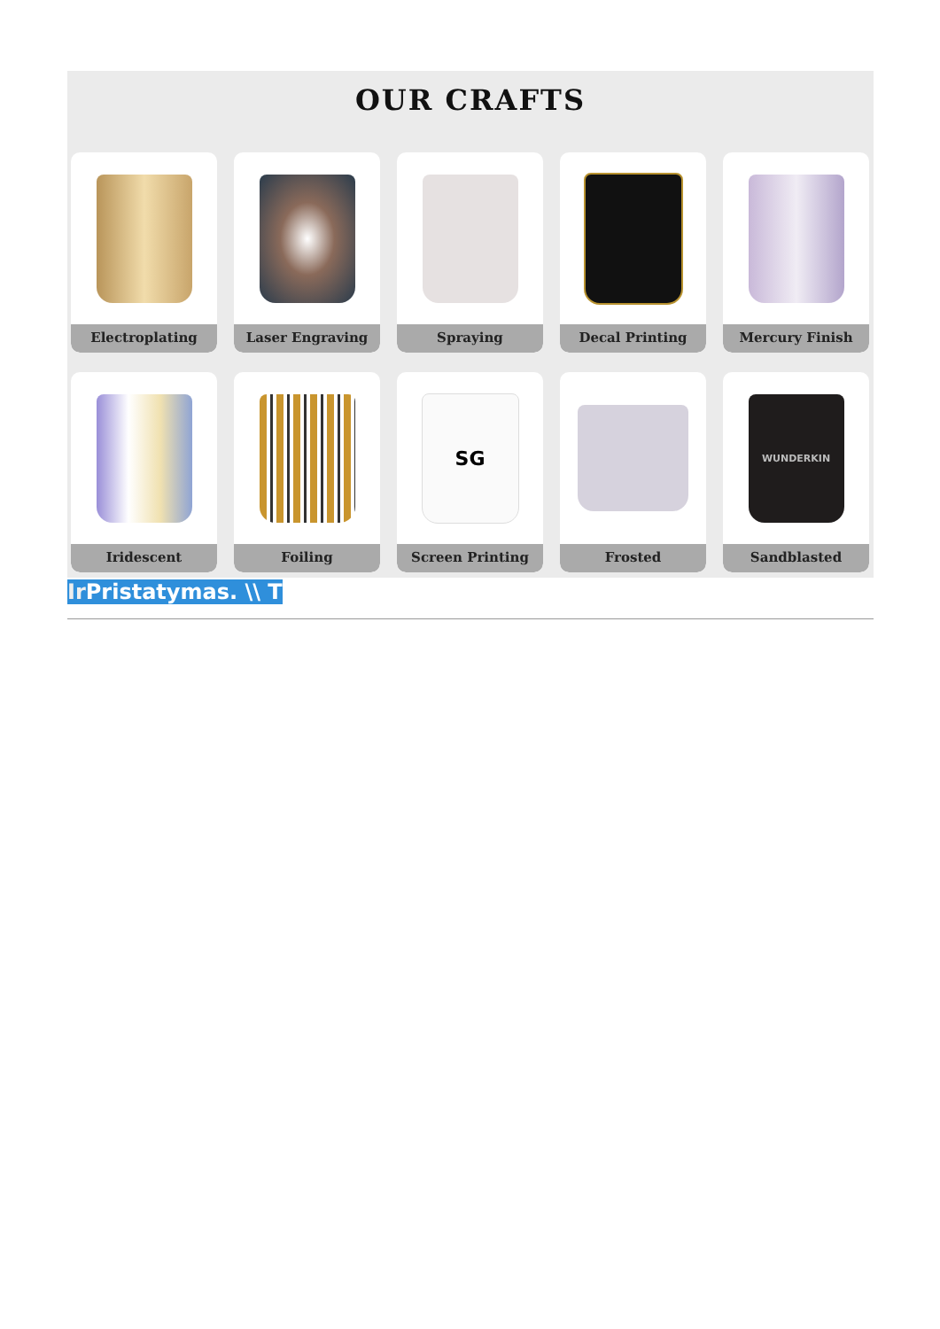OUR CRAFTS
Electroplating
Laser Engraving
Spraying
Decal Printing
Mercury Finish
Iridescent
Foiling
SG
Screen Printing
Frosted
WUNDERKIN
Sandblasted
Ir Pristatymas. \\ T